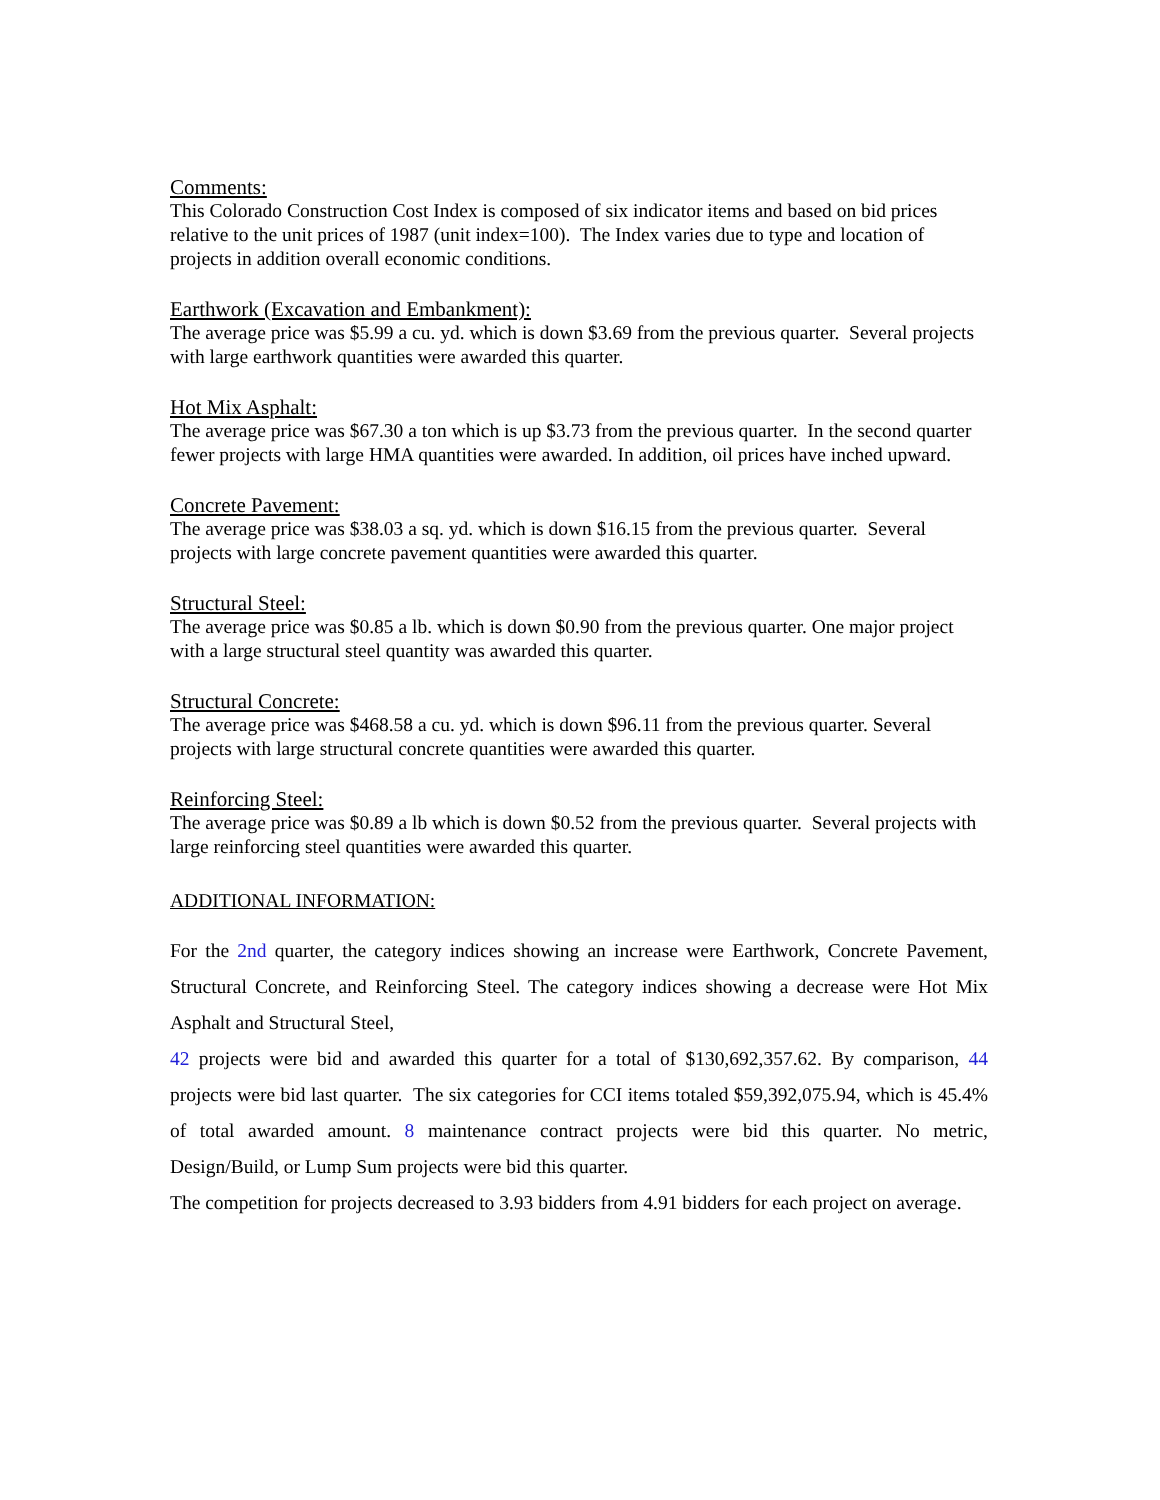Comments:
This Colorado Construction Cost Index is composed of six indicator items and based on bid prices relative to the unit prices of 1987 (unit index=100). The Index varies due to type and location of projects in addition overall economic conditions.
Earthwork (Excavation and Embankment):
The average price was $5.99 a cu. yd. which is down $3.69 from the previous quarter. Several projects with large earthwork quantities were awarded this quarter.
Hot Mix Asphalt:
The average price was $67.30 a ton which is up $3.73 from the previous quarter. In the second quarter fewer projects with large HMA quantities were awarded. In addition, oil prices have inched upward.
Concrete Pavement:
The average price was $38.03 a sq. yd. which is down $16.15 from the previous quarter. Several projects with large concrete pavement quantities were awarded this quarter.
Structural Steel:
The average price was $0.85 a lb. which is down $0.90 from the previous quarter. One major project with a large structural steel quantity was awarded this quarter.
Structural Concrete:
The average price was $468.58 a cu. yd. which is down $96.11 from the previous quarter. Several projects with large structural concrete quantities were awarded this quarter.
Reinforcing Steel:
The average price was $0.89 a lb which is down $0.52 from the previous quarter. Several projects with large reinforcing steel quantities were awarded this quarter.
ADDITIONAL INFORMATION:
For the 2nd quarter, the category indices showing an increase were Earthwork, Concrete Pavement, Structural Concrete, and Reinforcing Steel. The category indices showing a decrease were Hot Mix Asphalt and Structural Steel,
42 projects were bid and awarded this quarter for a total of $130,692,357.62. By comparison, 44 projects were bid last quarter. The six categories for CCI items totaled $59,392,075.94, which is 45.4% of total awarded amount. 8 maintenance contract projects were bid this quarter. No metric, Design/Build, or Lump Sum projects were bid this quarter.
The competition for projects decreased to 3.93 bidders from 4.91 bidders for each project on average.